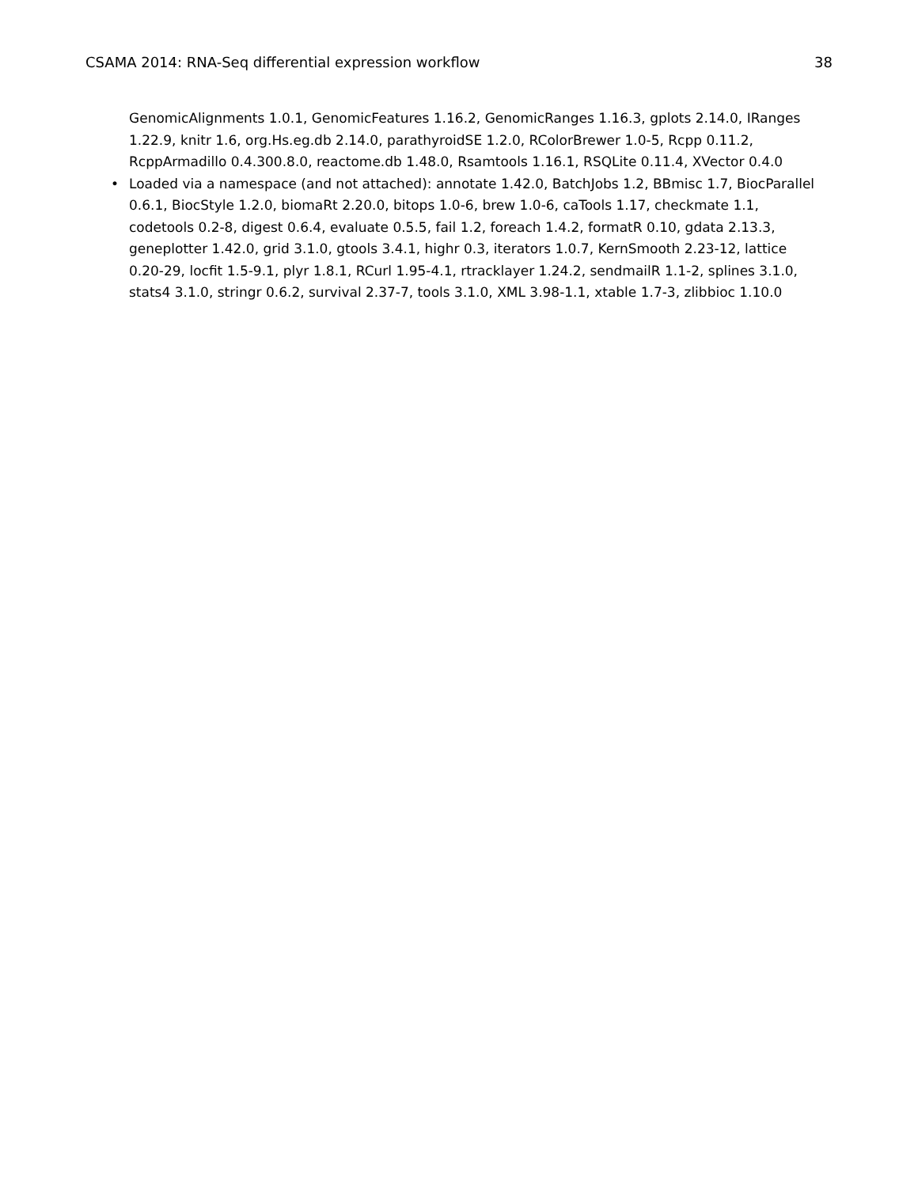CSAMA 2014: RNA-Seq differential expression workflow 38
GenomicAlignments 1.0.1, GenomicFeatures 1.16.2, GenomicRanges 1.16.3, gplots 2.14.0, IRanges 1.22.9, knitr 1.6, org.Hs.eg.db 2.14.0, parathyroidSE 1.2.0, RColorBrewer 1.0-5, Rcpp 0.11.2, RcppArmadillo 0.4.300.8.0, reactome.db 1.48.0, Rsamtools 1.16.1, RSQLite 0.11.4, XVector 0.4.0
• Loaded via a namespace (and not attached): annotate 1.42.0, BatchJobs 1.2, BBmisc 1.7, BiocParallel 0.6.1, BiocStyle 1.2.0, biomaRt 2.20.0, bitops 1.0-6, brew 1.0-6, caTools 1.17, checkmate 1.1, codetools 0.2-8, digest 0.6.4, evaluate 0.5.5, fail 1.2, foreach 1.4.2, formatR 0.10, gdata 2.13.3, geneplotter 1.42.0, grid 3.1.0, gtools 3.4.1, highr 0.3, iterators 1.0.7, KernSmooth 2.23-12, lattice 0.20-29, locfit 1.5-9.1, plyr 1.8.1, RCurl 1.95-4.1, rtracklayer 1.24.2, sendmailR 1.1-2, splines 3.1.0, stats4 3.1.0, stringr 0.6.2, survival 2.37-7, tools 3.1.0, XML 3.98-1.1, xtable 1.7-3, zlibbioc 1.10.0